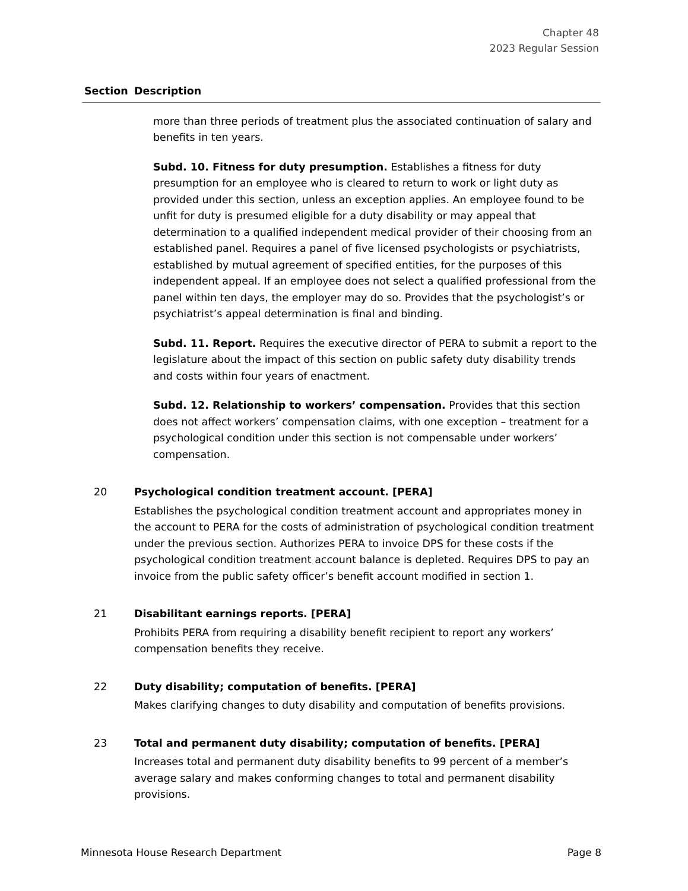Chapter 48
2023 Regular Session
| Section | Description |
| --- | --- |
| | more than three periods of treatment plus the associated continuation of salary and benefits in ten years. Subd. 10. Fitness for duty presumption. Establishes a fitness for duty presumption for an employee who is cleared to return to work or light duty as provided under this section, unless an exception applies. An employee found to be unfit for duty is presumed eligible for a duty disability or may appeal that determination to a qualified independent medical provider of their choosing from an established panel. Requires a panel of five licensed psychologists or psychiatrists, established by mutual agreement of specified entities, for the purposes of this independent appeal. If an employee does not select a qualified professional from the panel within ten days, the employer may do so. Provides that the psychologist’s or psychiatrist’s appeal determination is final and binding. Subd. 11. Report. Requires the executive director of PERA to submit a report to the legislature about the impact of this section on public safety duty disability trends and costs within four years of enactment. Subd. 12. Relationship to workers’ compensation. Provides that this section does not affect workers’ compensation claims, with one exception – treatment for a psychological condition under this section is not compensable under workers’ compensation. |
| 20 | Psychological condition treatment account. [PERA] |
| | Establishes the psychological condition treatment account and appropriates money in the account to PERA for the costs of administration of psychological condition treatment under the previous section. Authorizes PERA to invoice DPS for these costs if the psychological condition treatment account balance is depleted. Requires DPS to pay an invoice from the public safety officer’s benefit account modified in section 1. |
| 21 | Disabilitant earnings reports. [PERA] |
| | Prohibits PERA from requiring a disability benefit recipient to report any workers’ compensation benefits they receive. |
| 22 | Duty disability; computation of benefits. [PERA] |
| | Makes clarifying changes to duty disability and computation of benefits provisions. |
| 23 | Total and permanent duty disability; computation of benefits. [PERA] |
| | Increases total and permanent duty disability benefits to 99 percent of a member’s average salary and makes conforming changes to total and permanent disability provisions. |
Minnesota House Research Department Page 8